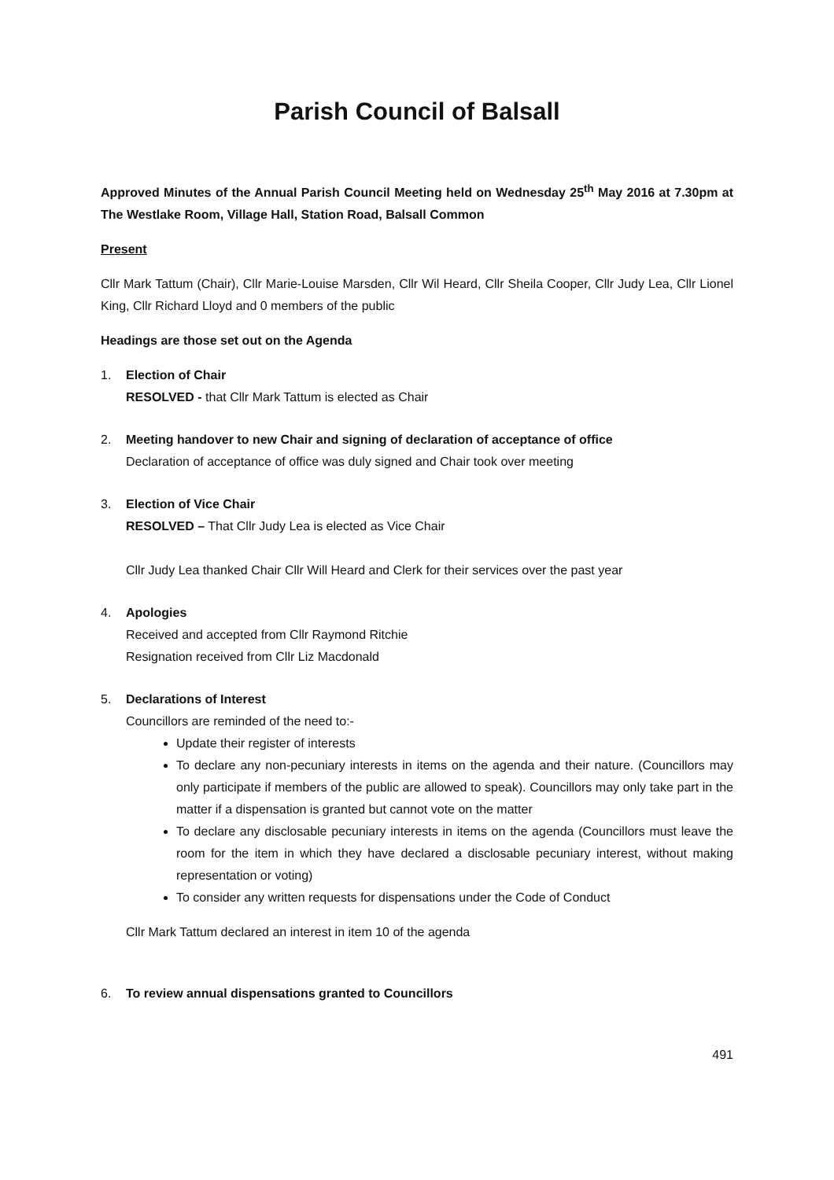Parish Council of Balsall
Approved Minutes of the Annual Parish Council Meeting held on Wednesday 25<sup>th</sup> May 2016 at 7.30pm at The Westlake Room, Village Hall, Station Road, Balsall Common
Present
Cllr Mark Tattum (Chair), Cllr Marie-Louise Marsden, Cllr Wil Heard, Cllr Sheila Cooper, Cllr Judy Lea, Cllr Lionel King, Cllr Richard Lloyd and 0 members of the public
Headings are those set out on the Agenda
1. Election of Chair
RESOLVED - that Cllr Mark Tattum is elected as Chair
2. Meeting handover to new Chair and signing of declaration of acceptance of office
Declaration of acceptance of office was duly signed and Chair took over meeting
3. Election of Vice Chair
RESOLVED – That Cllr Judy Lea is elected as Vice Chair
Cllr Judy Lea thanked Chair Cllr Will Heard and Clerk for their services over the past year
4. Apologies
Received and accepted from Cllr Raymond Ritchie
Resignation received from Cllr Liz Macdonald
5. Declarations of Interest
Councillors are reminded of the need to:-
Update their register of interests
To declare any non-pecuniary interests in items on the agenda and their nature. (Councillors may only participate if members of the public are allowed to speak). Councillors may only take part in the matter if a dispensation is granted but cannot vote on the matter
To declare any disclosable pecuniary interests in items on the agenda (Councillors must leave the room for the item in which they have declared a disclosable pecuniary interest, without making representation or voting)
To consider any written requests for dispensations under the Code of Conduct
Cllr Mark Tattum declared an interest in item 10 of the agenda
6. To review annual dispensations granted to Councillors
491